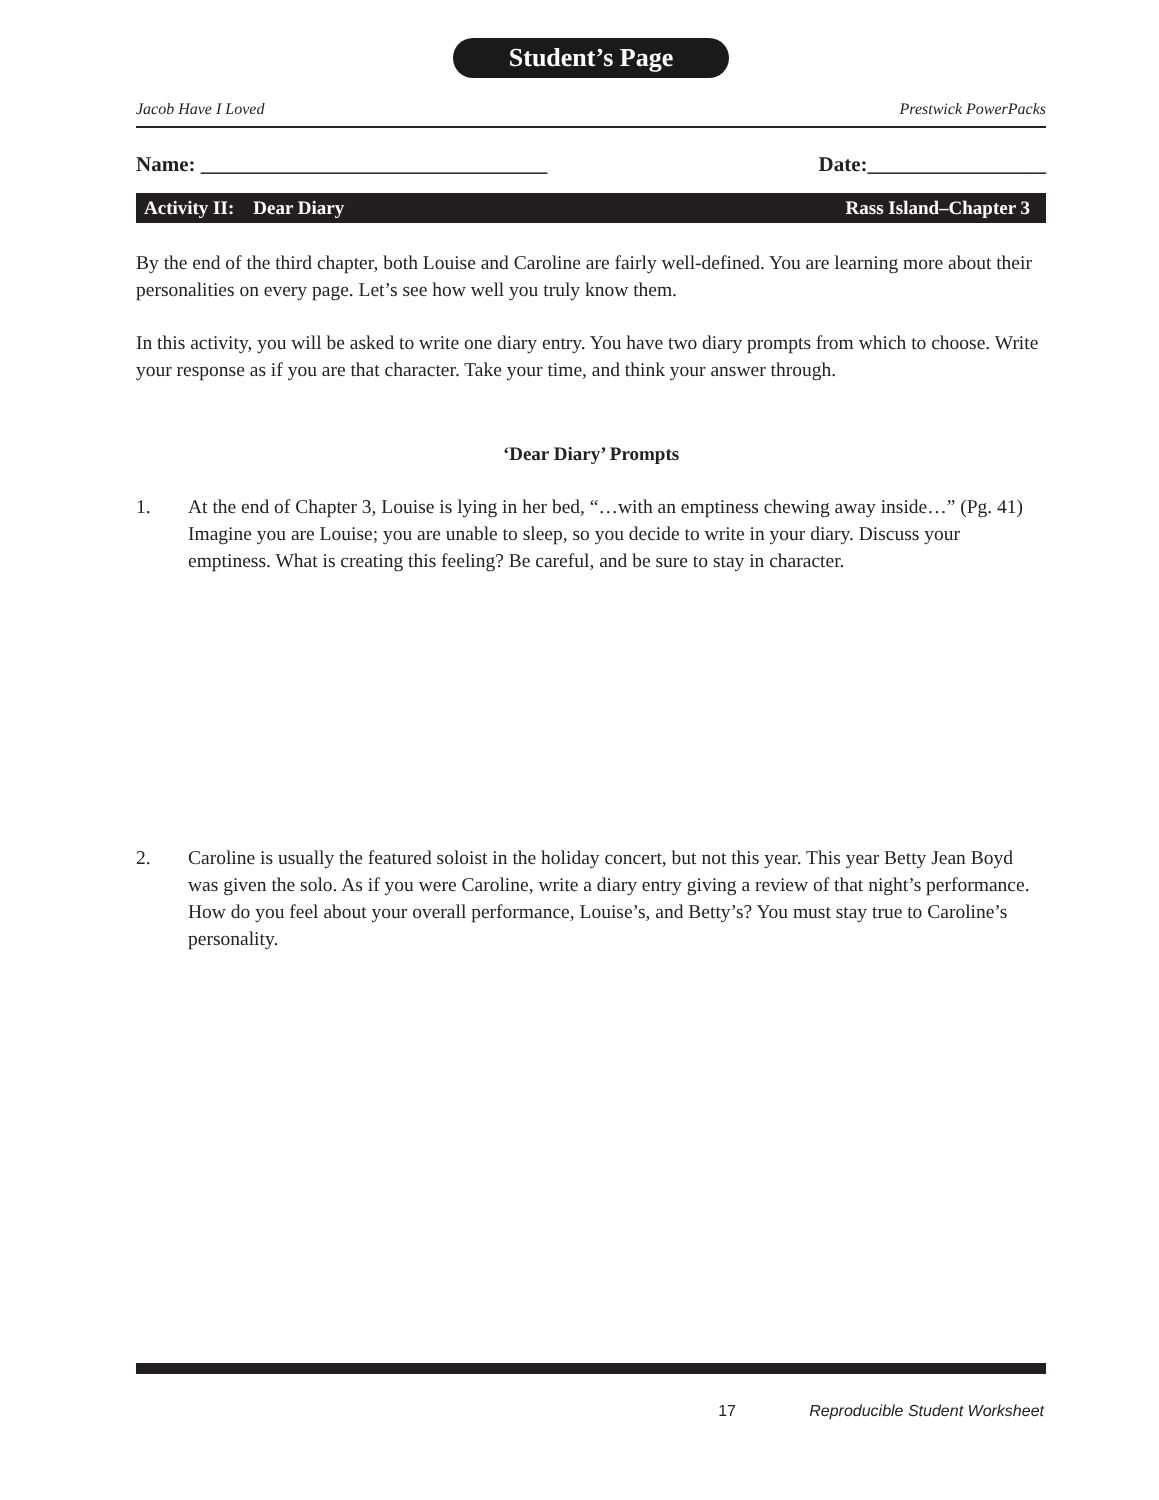Student’s Page
Jacob Have I Loved Prestwick PowerPacks
Name: _________________________________ Date:_________________
Activity II: Dear Diary Rass Island–Chapter 3
By the end of the third chapter, both Louise and Caroline are fairly well-defined. You are learning more about their personalities on every page. Let’s see how well you truly know them.
In this activity, you will be asked to write one diary entry. You have two diary prompts from which to choose. Write your response as if you are that character. Take your time, and think your answer through.
‘Dear Diary’ Prompts
1. At the end of Chapter 3, Louise is lying in her bed, “…with an emptiness chewing away inside…” (Pg. 41) Imagine you are Louise; you are unable to sleep, so you decide to write in your diary. Discuss your emptiness. What is creating this feeling? Be careful, and be sure to stay in character.
2. Caroline is usually the featured soloist in the holiday concert, but not this year. This year Betty Jean Boyd was given the solo. As if you were Caroline, write a diary entry giving a review of that night’s performance. How do you feel about your overall performance, Louise’s, and Betty’s? You must stay true to Caroline’s personality.
17 Reproducible Student Worksheet